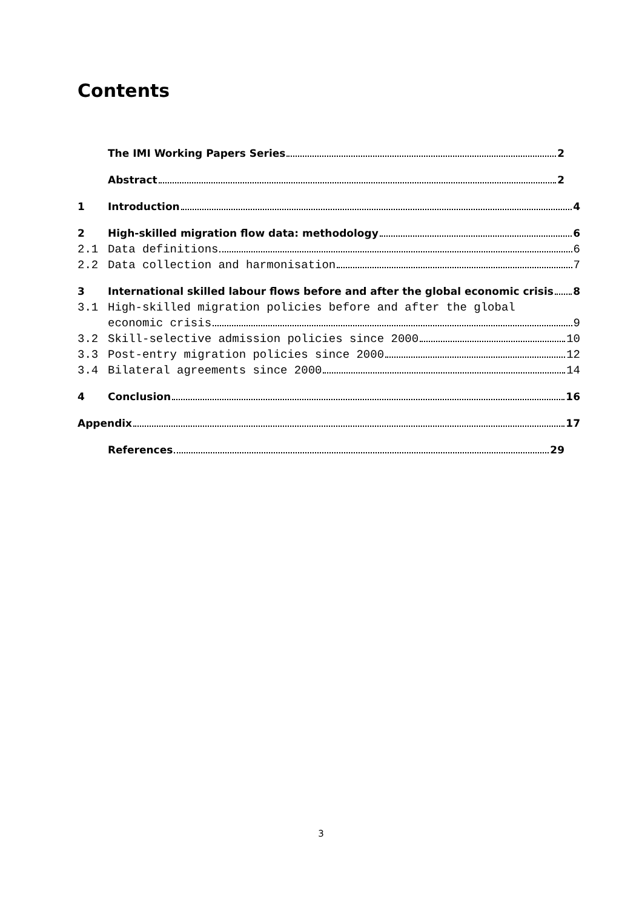Contents
The IMI Working Papers Series 2
Abstract 2
1 Introduction 4
2 High-skilled migration flow data: methodology 6
2.1 Data definitions 6
2.2 Data collection and harmonisation 7
3 International skilled labour flows before and after the global economic crisis 8
3.1 High-skilled migration policies before and after the global
economic crisis 9
3.2 Skill-selective admission policies since 2000 10
3.3 Post-entry migration policies since 2000 12
3.4 Bilateral agreements since 2000 14
4 Conclusion 16
Appendix 17
References 29
3